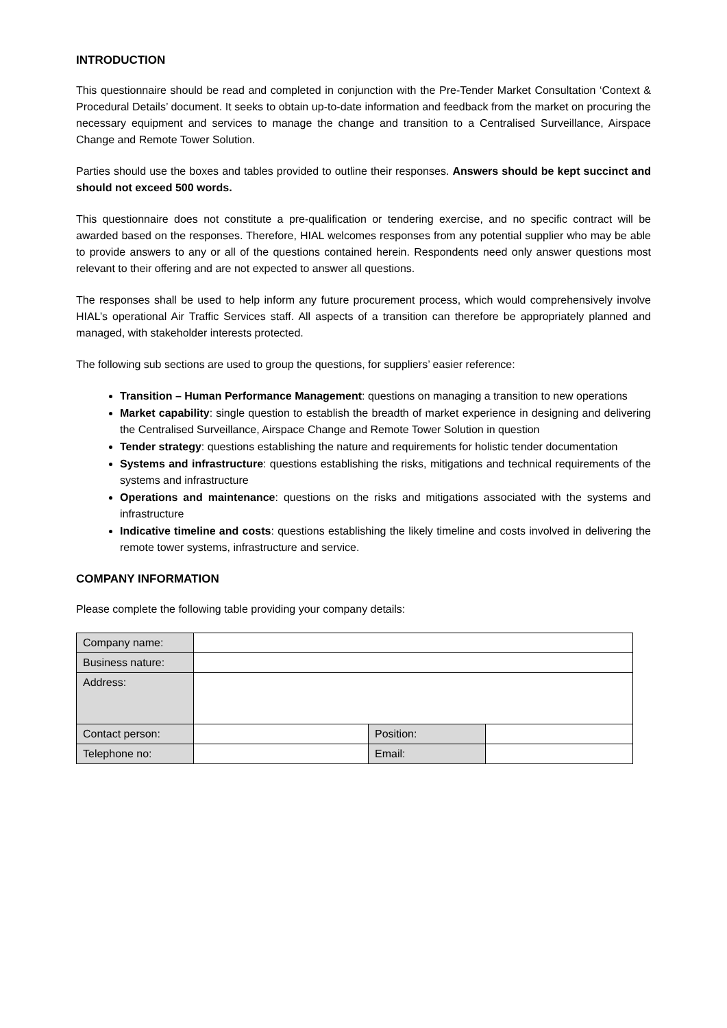INTRODUCTION
This questionnaire should be read and completed in conjunction with the Pre-Tender Market Consultation ‘Context & Procedural Details’ document. It seeks to obtain up-to-date information and feedback from the market on procuring the necessary equipment and services to manage the change and transition to a Centralised Surveillance, Airspace Change and Remote Tower Solution.
Parties should use the boxes and tables provided to outline their responses. Answers should be kept succinct and should not exceed 500 words.
This questionnaire does not constitute a pre-qualification or tendering exercise, and no specific contract will be awarded based on the responses. Therefore, HIAL welcomes responses from any potential supplier who may be able to provide answers to any or all of the questions contained herein. Respondents need only answer questions most relevant to their offering and are not expected to answer all questions.
The responses shall be used to help inform any future procurement process, which would comprehensively involve HIAL’s operational Air Traffic Services staff. All aspects of a transition can therefore be appropriately planned and managed, with stakeholder interests protected.
The following sub sections are used to group the questions, for suppliers’ easier reference:
Transition – Human Performance Management: questions on managing a transition to new operations
Market capability: single question to establish the breadth of market experience in designing and delivering the Centralised Surveillance, Airspace Change and Remote Tower Solution in question
Tender strategy: questions establishing the nature and requirements for holistic tender documentation
Systems and infrastructure: questions establishing the risks, mitigations and technical requirements of the systems and infrastructure
Operations and maintenance: questions on the risks and mitigations associated with the systems and infrastructure
Indicative timeline and costs: questions establishing the likely timeline and costs involved in delivering the remote tower systems, infrastructure and service.
COMPANY INFORMATION
Please complete the following table providing your company details:
| Company name: | | | |
| Business nature: | | | |
| Address: | | | |
| Contact person: | | Position: | |
| Telephone no: | | Email: | |